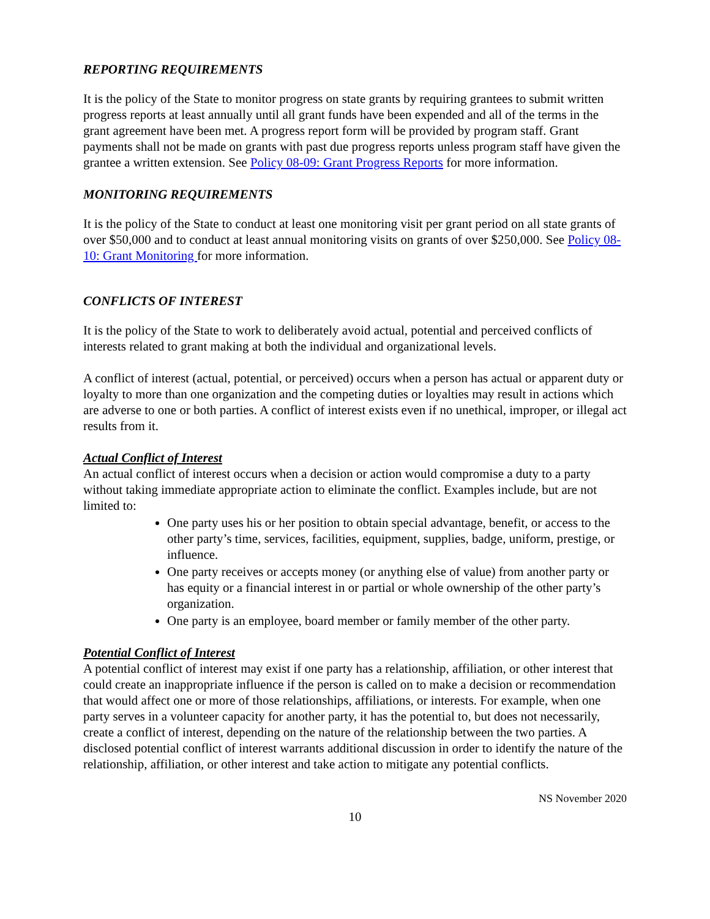REPORTING REQUIREMENTS
It is the policy of the State to monitor progress on state grants by requiring grantees to submit written progress reports at least annually until all grant funds have been expended and all of the terms in the grant agreement have been met. A progress report form will be provided by program staff. Grant payments shall not be made on grants with past due progress reports unless program staff have given the grantee a written extension. See Policy 08-09: Grant Progress Reports for more information.
MONITORING REQUIREMENTS
It is the policy of the State to conduct at least one monitoring visit per grant period on all state grants of over $50,000 and to conduct at least annual monitoring visits on grants of over $250,000. See Policy 08-10: Grant Monitoring for more information.
CONFLICTS OF INTEREST
It is the policy of the State to work to deliberately avoid actual, potential and perceived conflicts of interests related to grant making at both the individual and organizational levels.
A conflict of interest (actual, potential, or perceived) occurs when a person has actual or apparent duty or loyalty to more than one organization and the competing duties or loyalties may result in actions which are adverse to one or both parties. A conflict of interest exists even if no unethical, improper, or illegal act results from it.
Actual Conflict of Interest
An actual conflict of interest occurs when a decision or action would compromise a duty to a party without taking immediate appropriate action to eliminate the conflict. Examples include, but are not limited to:
One party uses his or her position to obtain special advantage, benefit, or access to the other party’s time, services, facilities, equipment, supplies, badge, uniform, prestige, or influence.
One party receives or accepts money (or anything else of value) from another party or has equity or a financial interest in or partial or whole ownership of the other party’s organization.
One party is an employee, board member or family member of the other party.
Potential Conflict of Interest
A potential conflict of interest may exist if one party has a relationship, affiliation, or other interest that could create an inappropriate influence if the person is called on to make a decision or recommendation that would affect one or more of those relationships, affiliations, or interests. For example, when one party serves in a volunteer capacity for another party, it has the potential to, but does not necessarily, create a conflict of interest, depending on the nature of the relationship between the two parties. A disclosed potential conflict of interest warrants additional discussion in order to identify the nature of the relationship, affiliation, or other interest and take action to mitigate any potential conflicts.
NS November 2020
10